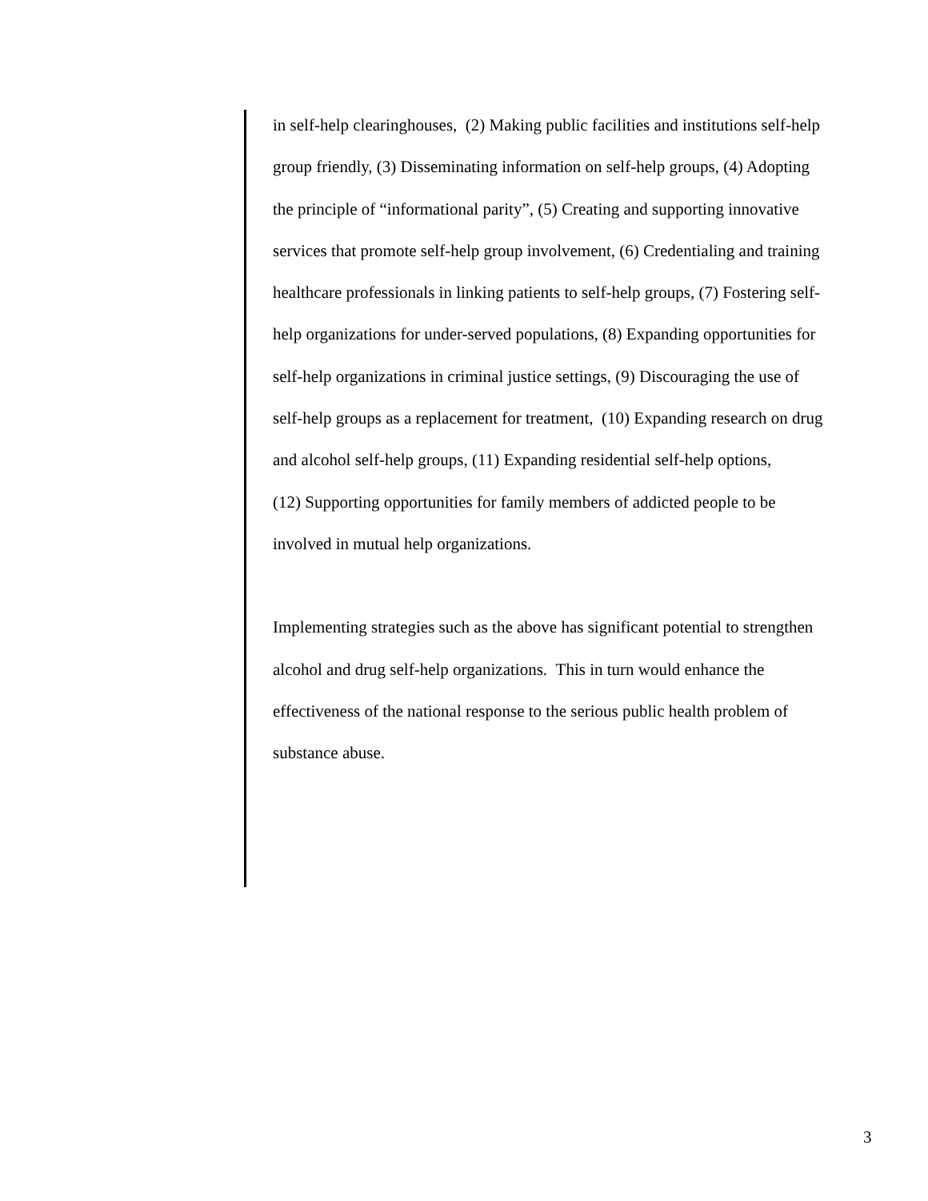in self-help clearinghouses, (2) Making public facilities and institutions self-help
group friendly, (3) Disseminating information on self-help groups, (4) Adopting
the principle of “informational parity”, (5) Creating and supporting innovative
services that promote self-help group involvement, (6) Credentialing and training
healthcare professionals in linking patients to self-help groups, (7) Fostering self-
help organizations for under-served populations, (8) Expanding opportunities for
self-help organizations in criminal justice settings, (9) Discouraging the use of
self-help groups as a replacement for treatment, (10) Expanding research on drug
and alcohol self-help groups, (11) Expanding residential self-help options,
(12) Supporting opportunities for family members of addicted people to be
involved in mutual help organizations.
Implementing strategies such as the above has significant potential to strengthen
alcohol and drug self-help organizations. This in turn would enhance the
effectiveness of the national response to the serious public health problem of
substance abuse.
3